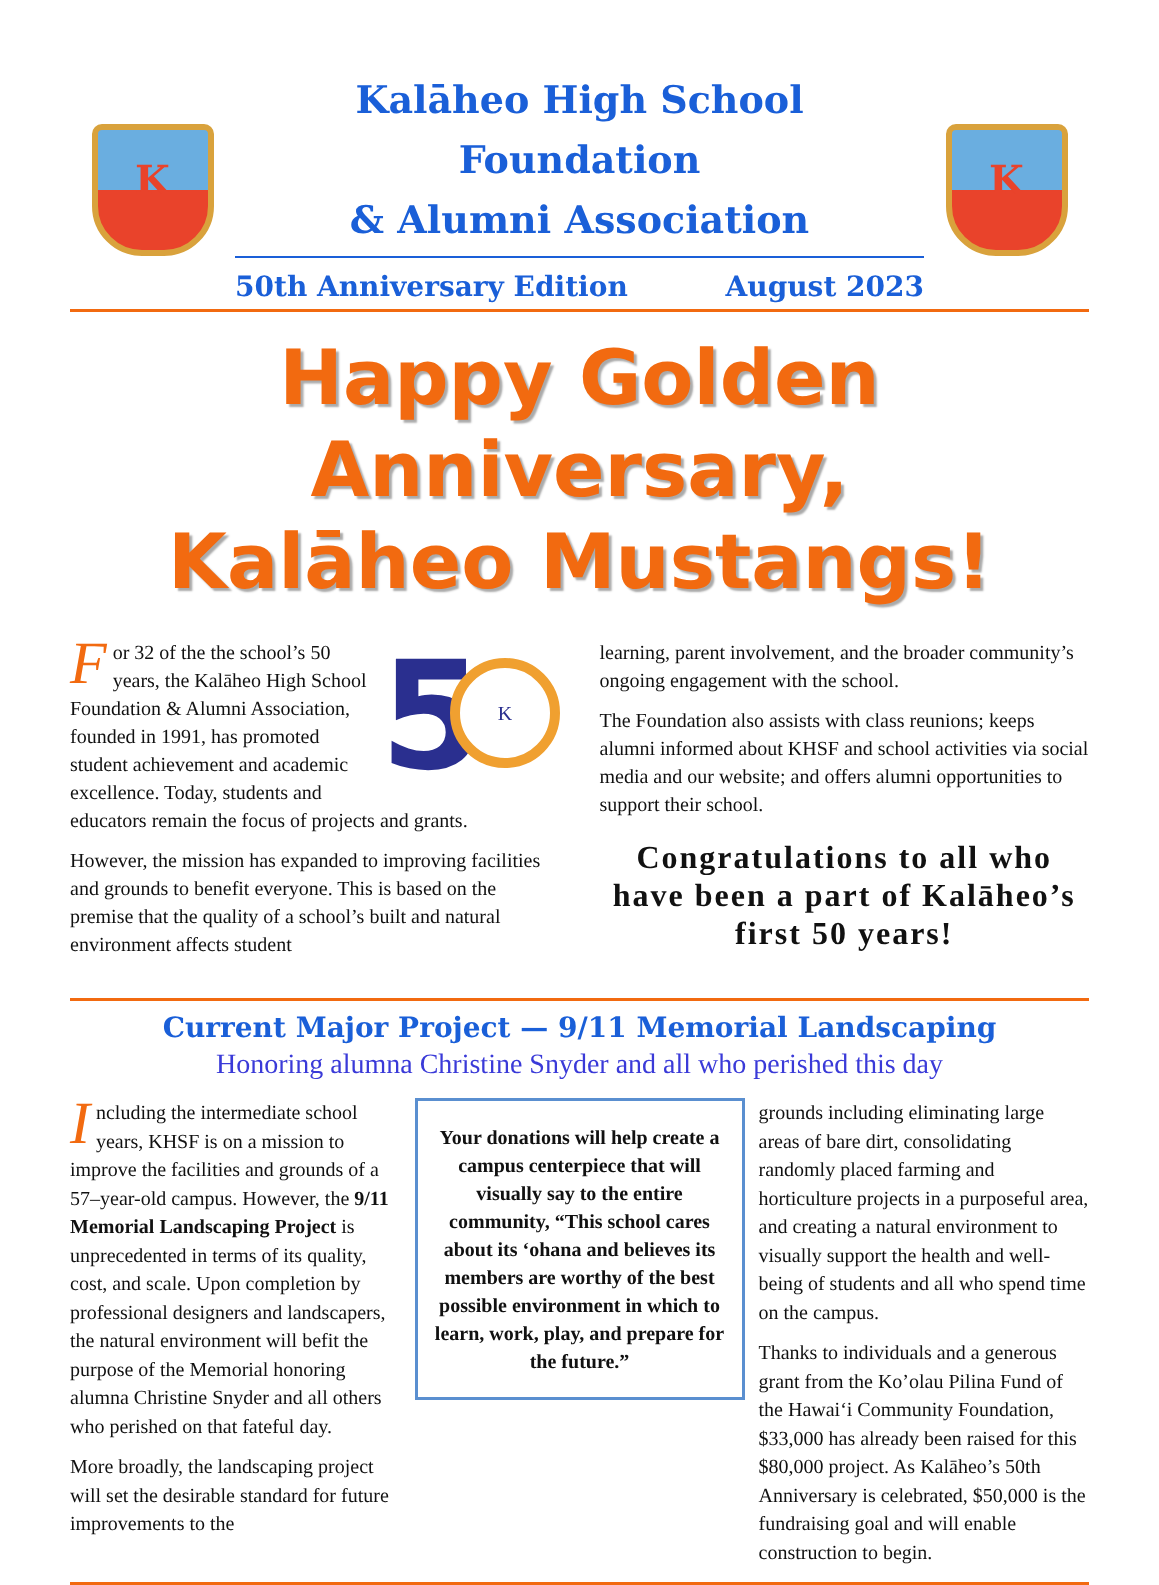K
Kalāheo High School Foundation
& Alumni Association
50th Anniversary Edition August 2023
K
Happy Golden Anniversary,
Kalāheo Mustangs!
5
K
For 32 of the the school’s 50 years, the Kalāheo High School Foundation & Alumni Association, founded in 1991, has promoted student achievement and academic excellence. Today, students and educators remain the focus of projects and grants.
However, the mission has expanded to improving facilities and grounds to benefit everyone. This is based on the premise that the quality of a school’s built and natural environment affects student
learning, parent involvement, and the broader community’s ongoing engagement with the school.
The Foundation also assists with class reunions; keeps alumni informed about KHSF and school activities via social media and our website; and offers alumni opportunities to support their school.
Congratulations to all who have been a part of Kalāheo’s first 50 years!
Current Major Project — 9/11 Memorial Landscaping
Honoring alumna Christine Snyder and all who perished this day
Including the intermediate school years, KHSF is on a mission to improve the facilities and grounds of a 57–year-old campus. However, the 9/11 Memorial Landscaping Project is unprecedented in terms of its quality, cost, and scale. Upon completion by professional designers and landscapers, the natural environment will befit the purpose of the Memorial honoring alumna Christine Snyder and all others who perished on that fateful day.
More broadly, the landscaping project will set the desirable standard for future improvements to the
Your donations will help create a campus centerpiece that will visually say to the entire community, “This school cares about its ‘ohana and believes its members are worthy of the best possible environment in which to learn, work, play, and prepare for the future.”
grounds including eliminating large areas of bare dirt, consolidating randomly placed farming and horticulture projects in a purposeful area, and creating a natural environment to visually support the health and well-being of students and all who spend time on the campus.
Thanks to individuals and a generous grant from the Ko’olau Pilina Fund of the Hawai‘i Community Foundation, $33,000 has already been raised for this $80,000 project. As Kalāheo’s 50th Anniversary is celebrated, $50,000 is the fundraising goal and will enable construction to begin.